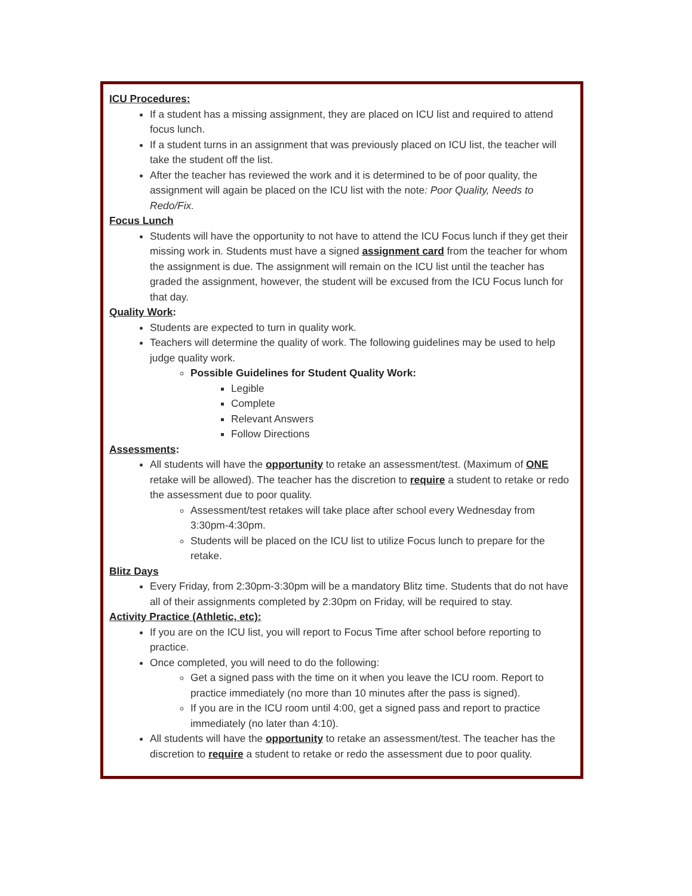ICU Procedures:
If a student has a missing assignment, they are placed on ICU list and required to attend focus lunch.
If a student turns in an assignment that was previously placed on ICU list, the teacher will take the student off the list.
After the teacher has reviewed the work and it is determined to be of poor quality, the assignment will again be placed on the ICU list with the note: Poor Quality, Needs to Redo/Fix.
Focus Lunch
Students will have the opportunity to not have to attend the ICU Focus lunch if they get their missing work in. Students must have a signed assignment card from the teacher for whom the assignment is due. The assignment will remain on the ICU list until the teacher has graded the assignment, however, the student will be excused from the ICU Focus lunch for that day.
Quality Work:
Students are expected to turn in quality work.
Teachers will determine the quality of work. The following guidelines may be used to help judge quality work.
Possible Guidelines for Student Quality Work:
Legible
Complete
Relevant Answers
Follow Directions
Assessments:
All students will have the opportunity to retake an assessment/test. (Maximum of ONE retake will be allowed). The teacher has the discretion to require a student to retake or redo the assessment due to poor quality.
Assessment/test retakes will take place after school every Wednesday from 3:30pm-4:30pm.
Students will be placed on the ICU list to utilize Focus lunch to prepare for the retake.
Blitz Days
Every Friday, from 2:30pm-3:30pm will be a mandatory Blitz time. Students that do not have all of their assignments completed by 2:30pm on Friday, will be required to stay.
Activity Practice (Athletic, etc):
If you are on the ICU list, you will report to Focus Time after school before reporting to practice.
Once completed, you will need to do the following:
Get a signed pass with the time on it when you leave the ICU room. Report to practice immediately (no more than 10 minutes after the pass is signed).
If you are in the ICU room until 4:00, get a signed pass and report to practice immediately (no later than 4:10).
All students will have the opportunity to retake an assessment/test. The teacher has the discretion to require a student to retake or redo the assessment due to poor quality.